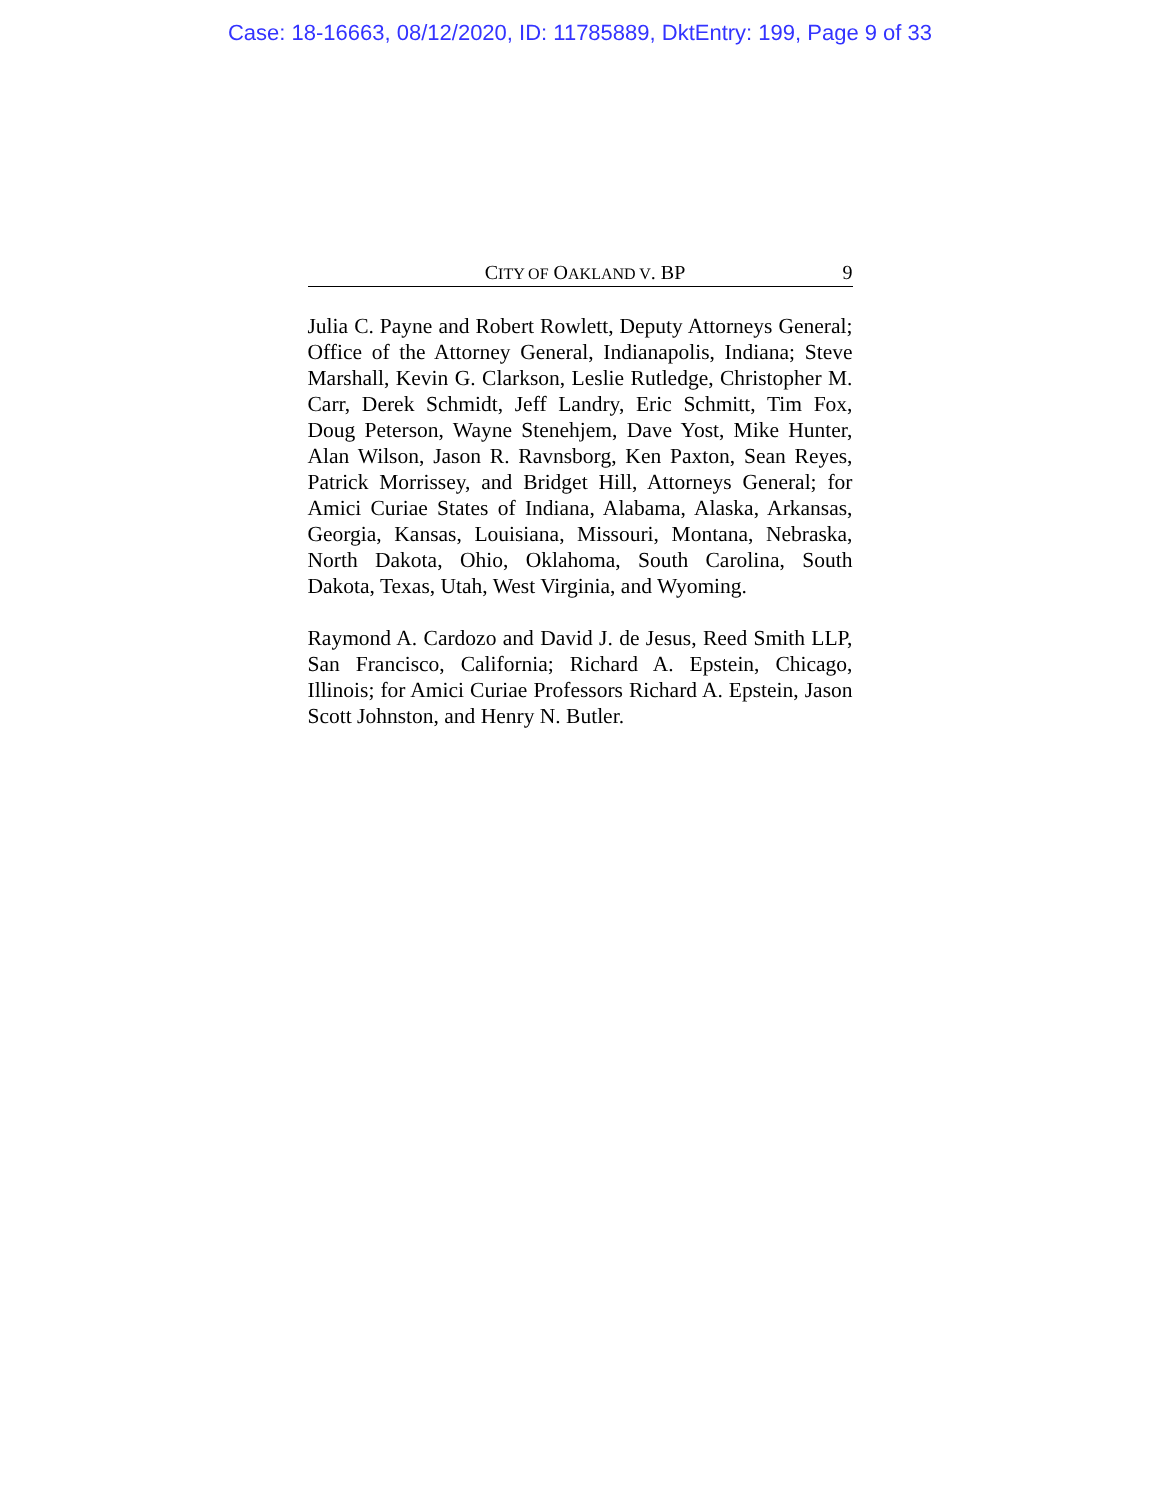Case: 18-16663, 08/12/2020, ID: 11785889, DktEntry: 199, Page 9 of 33
CITY OF OAKLAND V. BP 9
Julia C. Payne and Robert Rowlett, Deputy Attorneys General; Office of the Attorney General, Indianapolis, Indiana; Steve Marshall, Kevin G. Clarkson, Leslie Rutledge, Christopher M. Carr, Derek Schmidt, Jeff Landry, Eric Schmitt, Tim Fox, Doug Peterson, Wayne Stenehjem, Dave Yost, Mike Hunter, Alan Wilson, Jason R. Ravnsborg, Ken Paxton, Sean Reyes, Patrick Morrissey, and Bridget Hill, Attorneys General; for Amici Curiae States of Indiana, Alabama, Alaska, Arkansas, Georgia, Kansas, Louisiana, Missouri, Montana, Nebraska, North Dakota, Ohio, Oklahoma, South Carolina, South Dakota, Texas, Utah, West Virginia, and Wyoming.
Raymond A. Cardozo and David J. de Jesus, Reed Smith LLP, San Francisco, California; Richard A. Epstein, Chicago, Illinois; for Amici Curiae Professors Richard A. Epstein, Jason Scott Johnston, and Henry N. Butler.